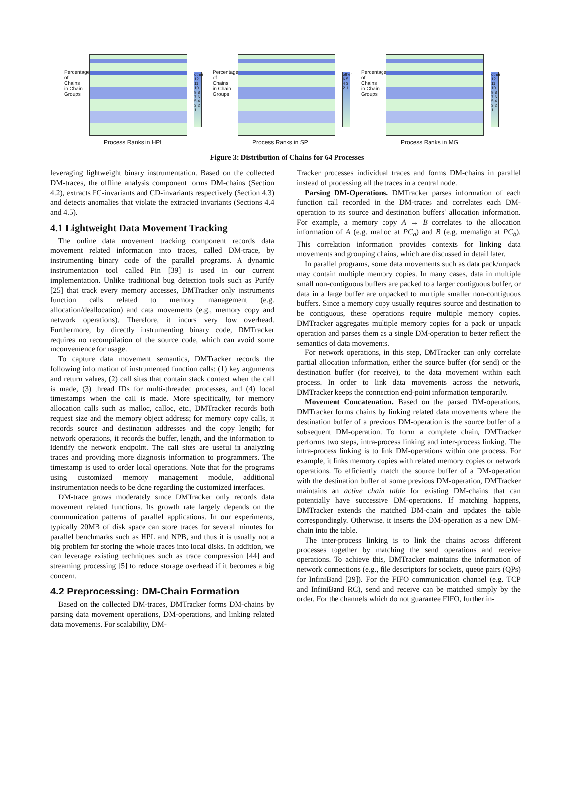Percentage of Chains in Chain Groups
other 12 11 10 9 8 7 6 5 4 3 2 1
Process Ranks in HPL
Percentage of Chains in Chain Groups
other 6 5 4 3 2 1
Process Ranks in SP
Percentage of Chains in Chain Groups
other 12 11 10 9 8 7 6 5 4 3 2 1
Process Ranks in MG
Figure 3: Distribution of Chains for 64 Processes
leveraging lightweight binary instrumentation. Based on the collected DM-traces, the offline analysis component forms DM-chains (Section 4.2), extracts FC-invariants and CD-invariants respectively (Section 4.3) and detects anomalies that violate the extracted invariants (Sections 4.4 and 4.5).
4.1 Lightweight Data Movement Tracking
The online data movement tracking component records data movement related information into traces, called DM-trace, by instrumenting binary code of the parallel programs. A dynamic instrumentation tool called Pin [39] is used in our current implementation. Unlike traditional bug detection tools such as Purify [25] that track every memory accesses, DMTracker only instruments function calls related to memory management (e.g. allocation/deallocation) and data movements (e.g., memory copy and network operations). Therefore, it incurs very low overhead. Furthermore, by directly instrumenting binary code, DMTracker requires no recompilation of the source code, which can avoid some inconvenience for usage.
To capture data movement semantics, DMTracker records the following information of instrumented function calls: (1) key arguments and return values, (2) call sites that contain stack context when the call is made, (3) thread IDs for multi-threaded processes, and (4) local timestamps when the call is made. More specifically, for memory allocation calls such as malloc, calloc, etc., DMTracker records both request size and the memory object address; for memory copy calls, it records source and destination addresses and the copy length; for network operations, it records the buffer, length, and the information to identify the network endpoint. The call sites are useful in analyzing traces and providing more diagnosis information to programmers. The timestamp is used to order local operations. Note that for the programs using customized memory management module, additional instrumentation needs to be done regarding the customized interfaces.
DM-trace grows moderately since DMTracker only records data movement related functions. Its growth rate largely depends on the communication patterns of parallel applications. In our experiments, typically 20MB of disk space can store traces for several minutes for parallel benchmarks such as HPL and NPB, and thus it is usually not a big problem for storing the whole traces into local disks. In addition, we can leverage existing techniques such as trace compression [44] and streaming processing [5] to reduce storage overhead if it becomes a big concern.
4.2 Preprocessing: DM-Chain Formation
Based on the collected DM-traces, DMTracker forms DM-chains by parsing data movement operations, DM-operations, and linking related data movements. For scalability, DM-
Tracker processes individual traces and forms DM-chains in parallel instead of processing all the traces in a central node.
Parsing DM-Operations. DMTracker parses information of each function call recorded in the DM-traces and correlates each DM-operation to its source and destination buffers' allocation information. For example, a memory copy A → B correlates to the allocation information of A (e.g. malloc at PC<sub>a</sub>) and B (e.g. memalign at PC<sub>b</sub>). This correlation information provides contexts for linking data movements and grouping chains, which are discussed in detail later.
In parallel programs, some data movements such as data pack/unpack may contain multiple memory copies. In many cases, data in multiple small non-contiguous buffers are packed to a larger contiguous buffer, or data in a large buffer are unpacked to multiple smaller non-contiguous buffers. Since a memory copy usually requires source and destination to be contiguous, these operations require multiple memory copies. DMTracker aggregates multiple memory copies for a pack or unpack operation and parses them as a single DM-operation to better reflect the semantics of data movements.
For network operations, in this step, DMTracker can only correlate partial allocation information, either the source buffer (for send) or the destination buffer (for receive), to the data movement within each process. In order to link data movements across the network, DMTracker keeps the connection end-point information temporarily.
Movement Concatenation. Based on the parsed DM-operations, DMTracker forms chains by linking related data movements where the destination buffer of a previous DM-operation is the source buffer of a subsequent DM-operation. To form a complete chain, DMTracker performs two steps, intra-process linking and inter-process linking. The intra-process linking is to link DM-operations within one process. For example, it links memory copies with related memory copies or network operations. To efficiently match the source buffer of a DM-operation with the destination buffer of some previous DM-operation, DMTracker maintains an active chain table for existing DM-chains that can potentially have successive DM-operations. If matching happens, DMTracker extends the matched DM-chain and updates the table correspondingly. Otherwise, it inserts the DM-operation as a new DM-chain into the table.
The inter-process linking is to link the chains across different processes together by matching the send operations and receive operations. To achieve this, DMTracker maintains the information of network connections (e.g., file descriptors for sockets, queue pairs (QPs) for InfiniBand [29]). For the FIFO communication channel (e.g. TCP and InfiniBand RC), send and receive can be matched simply by the order. For the channels which do not guarantee FIFO, further in-